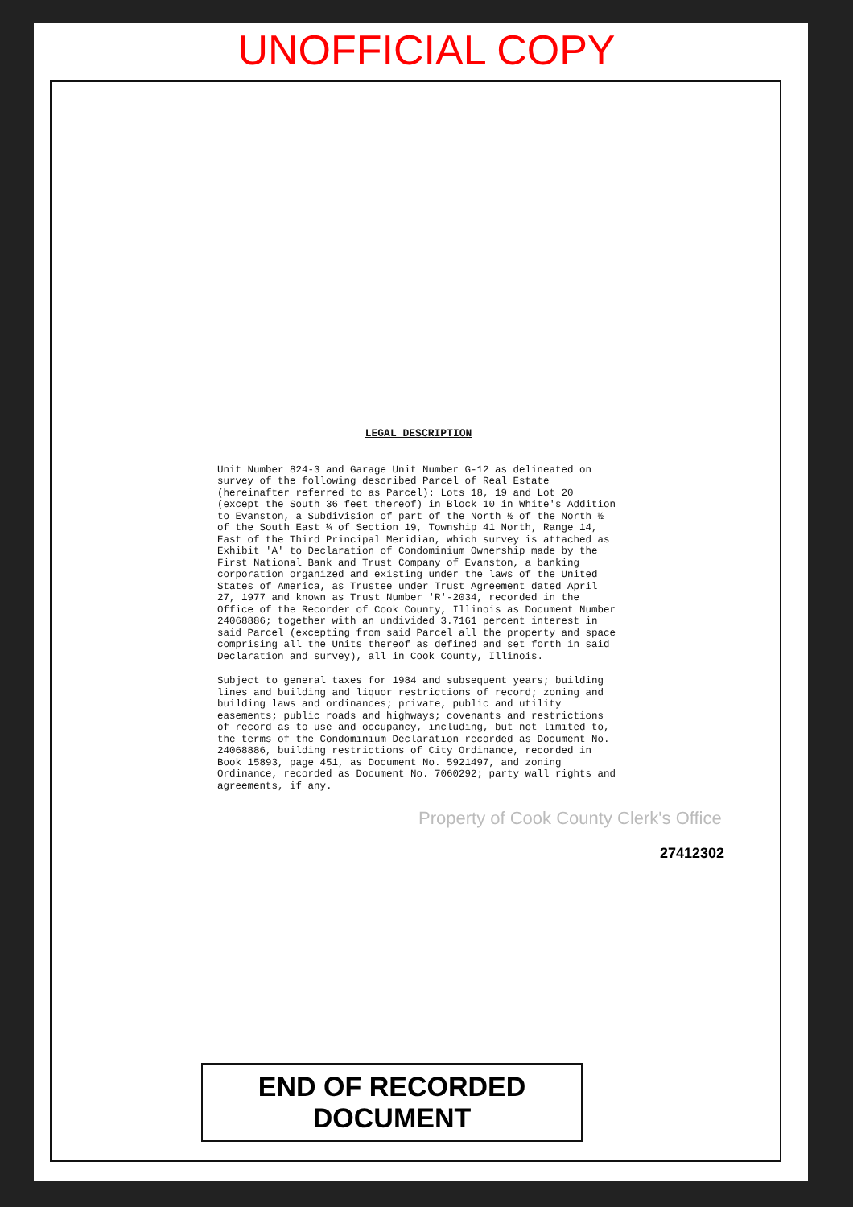UNOFFICIAL COPY
LEGAL DESCRIPTION
Unit Number 824-3 and Garage Unit Number G-12 as delineated on survey of the following described Parcel of Real Estate (hereinafter referred to as Parcel): Lots 18, 19 and Lot 20 (except the South 36 feet thereof) in Block 10 in White's Addition to Evanston, a Subdivision of part of the North ½ of the North ½ of the South East ¼ of Section 19, Township 41 North, Range 14, East of the Third Principal Meridian, which survey is attached as Exhibit 'A' to Declaration of Condominium Ownership made by the First National Bank and Trust Company of Evanston, a banking corporation organized and existing under the laws of the United States of America, as Trustee under Trust Agreement dated April 27, 1977 and known as Trust Number 'R'-2034, recorded in the Office of the Recorder of Cook County, Illinois as Document Number 24068886; together with an undivided 3.7161 percent interest in said Parcel (excepting from said Parcel all the property and space comprising all the Units thereof as defined and set forth in said Declaration and survey), all in Cook County, Illinois.
Subject to general taxes for 1984 and subsequent years; building lines and building and liquor restrictions of record; zoning and building laws and ordinances; private, public and utility easements; public roads and highways; covenants and restrictions of record as to use and occupancy, including, but not limited to, the terms of the Condominium Declaration recorded as Document No. 24068886, building restrictions of City Ordinance, recorded in Book 15893, page 451, as Document No. 5921497, and zoning Ordinance, recorded as Document No. 7060292; party wall rights and agreements, if any.
Property of Cook County Clerk's Office
27412302
END OF RECORDED DOCUMENT